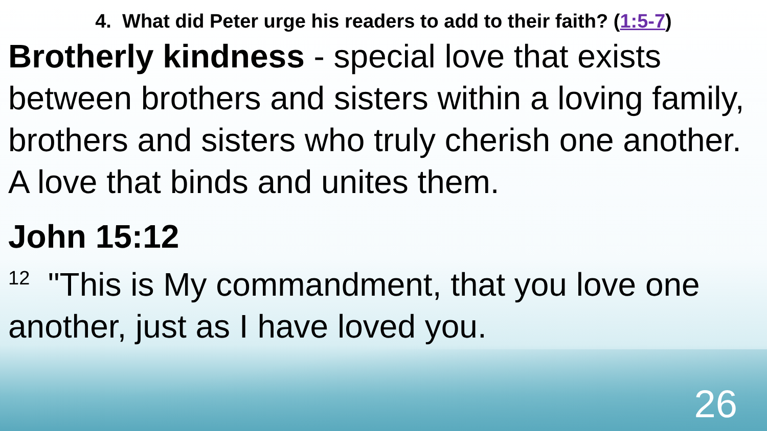4. What did Peter urge his readers to add to their faith? (1:5-7)
Brotherly kindness - special love that exists between brothers and sisters within a loving family, brothers and sisters who truly cherish one another. A love that binds and unites them.
John 15:12
<sup>12</sup> "This is My commandment, that you love one another, just as I have loved you.
26